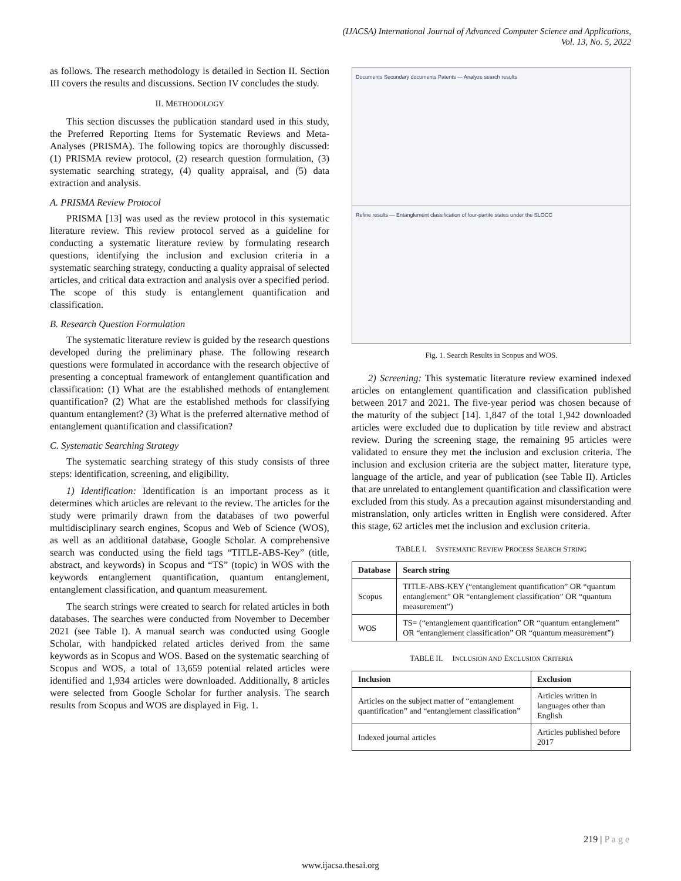(IJACSA) International Journal of Advanced Computer Science and Applications,
Vol. 13, No. 5, 2022
as follows. The research methodology is detailed in Section II. Section III covers the results and discussions. Section IV concludes the study.
II. METHODOLOGY
This section discusses the publication standard used in this study, the Preferred Reporting Items for Systematic Reviews and Meta-Analyses (PRISMA). The following topics are thoroughly discussed: (1) PRISMA review protocol, (2) research question formulation, (3) systematic searching strategy, (4) quality appraisal, and (5) data extraction and analysis.
A. PRISMA Review Protocol
PRISMA [13] was used as the review protocol in this systematic literature review. This review protocol served as a guideline for conducting a systematic literature review by formulating research questions, identifying the inclusion and exclusion criteria in a systematic searching strategy, conducting a quality appraisal of selected articles, and critical data extraction and analysis over a specified period. The scope of this study is entanglement quantification and classification.
B. Research Question Formulation
The systematic literature review is guided by the research questions developed during the preliminary phase. The following research questions were formulated in accordance with the research objective of presenting a conceptual framework of entanglement quantification and classification: (1) What are the established methods of entanglement quantification? (2) What are the established methods for classifying quantum entanglement? (3) What is the preferred alternative method of entanglement quantification and classification?
C. Systematic Searching Strategy
The systematic searching strategy of this study consists of three steps: identification, screening, and eligibility.
1) Identification: Identification is an important process as it determines which articles are relevant to the review. The articles for the study were primarily drawn from the databases of two powerful multidisciplinary search engines, Scopus and Web of Science (WOS), as well as an additional database, Google Scholar. A comprehensive search was conducted using the field tags “TITLE-ABS-Key” (title, abstract, and keywords) in Scopus and “TS” (topic) in WOS with the keywords entanglement quantification, quantum entanglement, entanglement classification, and quantum measurement.
The search strings were created to search for related articles in both databases. The searches were conducted from November to December 2021 (see Table I). A manual search was conducted using Google Scholar, with handpicked related articles derived from the same keywords as in Scopus and WOS. Based on the systematic searching of Scopus and WOS, a total of 13,659 potential related articles were identified and 1,934 articles were downloaded. Additionally, 8 articles were selected from Google Scholar for further analysis. The search results from Scopus and WOS are displayed in Fig. 1.
Documents Secondary documents Patents — Analyze search results
Refine results — Entanglement classification of four-partite states under the SLOCC
Fig. 1. Search Results in Scopus and WOS.
2) Screening: This systematic literature review examined indexed articles on entanglement quantification and classification published between 2017 and 2021. The five-year period was chosen because of the maturity of the subject [14]. 1,847 of the total 1,942 downloaded articles were excluded due to duplication by title review and abstract review. During the screening stage, the remaining 95 articles were validated to ensure they met the inclusion and exclusion criteria. The inclusion and exclusion criteria are the subject matter, literature type, language of the article, and year of publication (see Table II). Articles that are unrelated to entanglement quantification and classification were excluded from this study. As a precaution against misunderstanding and mistranslation, only articles written in English were considered. After this stage, 62 articles met the inclusion and exclusion criteria.
TABLE I. SYSTEMATIC REVIEW PROCESS SEARCH STRING
| Database | Search string |
| --- | --- |
| Scopus | TITLE-ABS-KEY (“entanglement quantification” OR “quantum entanglement” OR “entanglement classification” OR “quantum measurement”) |
| WOS | TS= (“entanglement quantification” OR “quantum entanglement” OR “entanglement classification” OR “quantum measurement”) |
TABLE II. INCLUSION AND EXCLUSION CRITERIA
| Inclusion | Exclusion |
| --- | --- |
| Articles on the subject matter of “entanglement quantification” and “entanglement classification” | Articles written in languages other than English |
| Indexed journal articles | Articles published before 2017 |
219 | P a g e
www.ijacsa.thesai.org